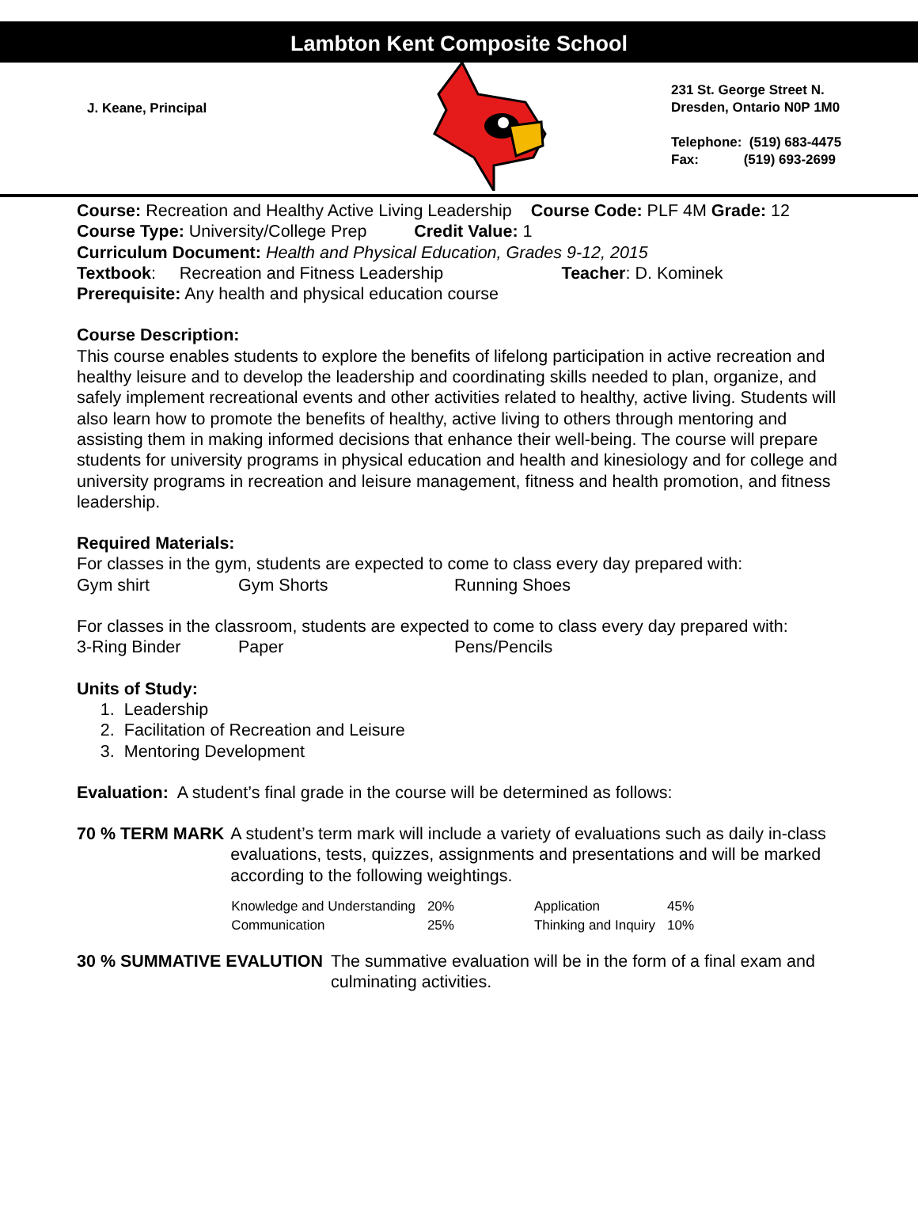Lambton Kent Composite School
J. Keane, Principal
231 St. George Street N.
Dresden, Ontario N0P 1M0
Telephone: (519) 683-4475
Fax: (519) 693-2699
Course: Recreation and Healthy Active Living Leadership Course Code: PLF 4M Grade: 12
Course Type: University/College Prep Credit Value: 1
Curriculum Document: Health and Physical Education, Grades 9-12, 2015
Textbook: Recreation and Fitness Leadership Teacher: D. Kominek
Prerequisite: Any health and physical education course
Course Description:
This course enables students to explore the benefits of lifelong participation in active recreation and healthy leisure and to develop the leadership and coordinating skills needed to plan, organize, and safely implement recreational events and other activities related to healthy, active living. Students will also learn how to promote the benefits of healthy, active living to others through mentoring and assisting them in making informed decisions that enhance their well-being. The course will prepare students for university programs in physical education and health and kinesiology and for college and university programs in recreation and leisure management, fitness and health promotion, and fitness leadership.
Required Materials:
For classes in the gym, students are expected to come to class every day prepared with:
| Gym shirt | Gym Shorts | Running Shoes |
For classes in the classroom, students are expected to come to class every day prepared with:
| 3-Ring Binder | Paper | Pens/Pencils |
Units of Study:
1. Leadership
2. Facilitation of Recreation and Leisure
3. Mentoring Development
Evaluation: A student’s final grade in the course will be determined as follows:
70 % TERM MARK A student’s term mark will include a variety of evaluations such as daily in-class evaluations, tests, quizzes, assignments and presentations and will be marked according to the following weightings.
| Knowledge and Understanding | 20% | Application | 45% |
| Communication | 25% | Thinking and Inquiry | 10% |
30 % SUMMATIVE EVALUTION The summative evaluation will be in the form of a final exam and culminating activities.